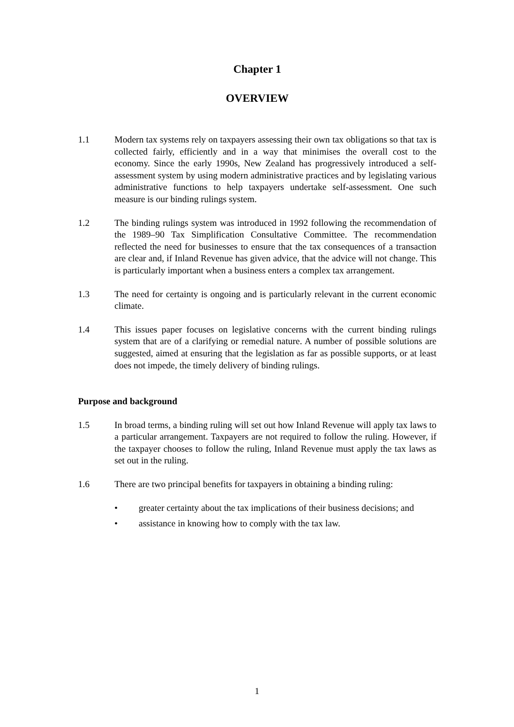Chapter 1
OVERVIEW
1.1 Modern tax systems rely on taxpayers assessing their own tax obligations so that tax is collected fairly, efficiently and in a way that minimises the overall cost to the economy. Since the early 1990s, New Zealand has progressively introduced a self-assessment system by using modern administrative practices and by legislating various administrative functions to help taxpayers undertake self-assessment. One such measure is our binding rulings system.
1.2 The binding rulings system was introduced in 1992 following the recommendation of the 1989–90 Tax Simplification Consultative Committee. The recommendation reflected the need for businesses to ensure that the tax consequences of a transaction are clear and, if Inland Revenue has given advice, that the advice will not change. This is particularly important when a business enters a complex tax arrangement.
1.3 The need for certainty is ongoing and is particularly relevant in the current economic climate.
1.4 This issues paper focuses on legislative concerns with the current binding rulings system that are of a clarifying or remedial nature. A number of possible solutions are suggested, aimed at ensuring that the legislation as far as possible supports, or at least does not impede, the timely delivery of binding rulings.
Purpose and background
1.5 In broad terms, a binding ruling will set out how Inland Revenue will apply tax laws to a particular arrangement. Taxpayers are not required to follow the ruling. However, if the taxpayer chooses to follow the ruling, Inland Revenue must apply the tax laws as set out in the ruling.
1.6 There are two principal benefits for taxpayers in obtaining a binding ruling:
• greater certainty about the tax implications of their business decisions; and
• assistance in knowing how to comply with the tax law.
1